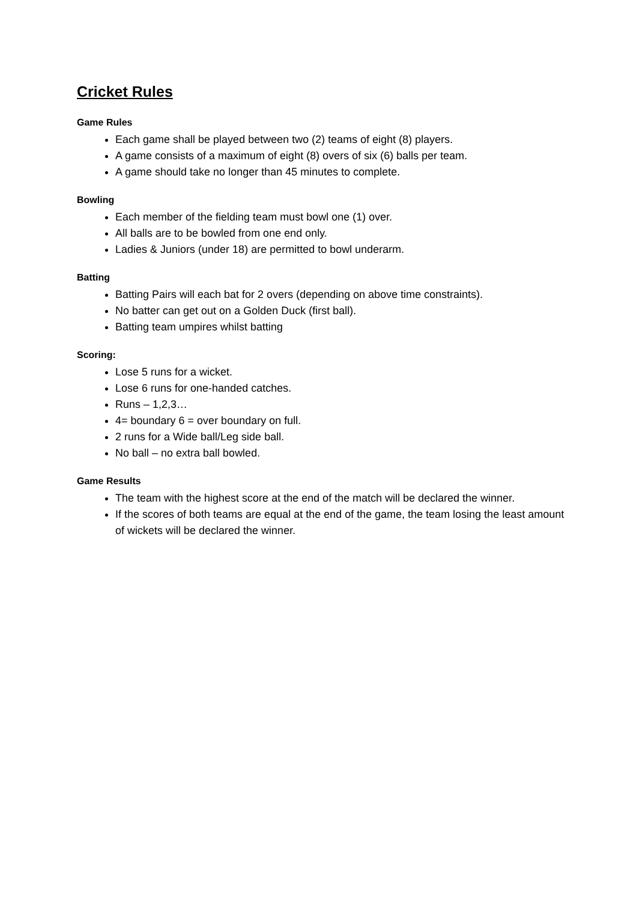Cricket Rules
Game Rules
Each game shall be played between two (2) teams of eight (8) players.
A game consists of a maximum of eight (8) overs of six (6) balls per team.
A game should take no longer than 45 minutes to complete.
Bowling
Each member of the fielding team must bowl one (1) over.
All balls are to be bowled from one end only.
Ladies & Juniors (under 18) are permitted to bowl underarm.
Batting
Batting Pairs will each bat for 2 overs (depending on above time constraints).
No batter can get out on a Golden Duck (first ball).
Batting team umpires whilst batting
Scoring:
Lose 5 runs for a wicket.
Lose 6 runs for one-handed catches.
Runs – 1,2,3…
4= boundary 6 = over boundary on full.
2 runs for a Wide ball/Leg side ball.
No ball – no extra ball bowled.
Game Results
The team with the highest score at the end of the match will be declared the winner.
If the scores of both teams are equal at the end of the game, the team losing the least amount of wickets will be declared the winner.